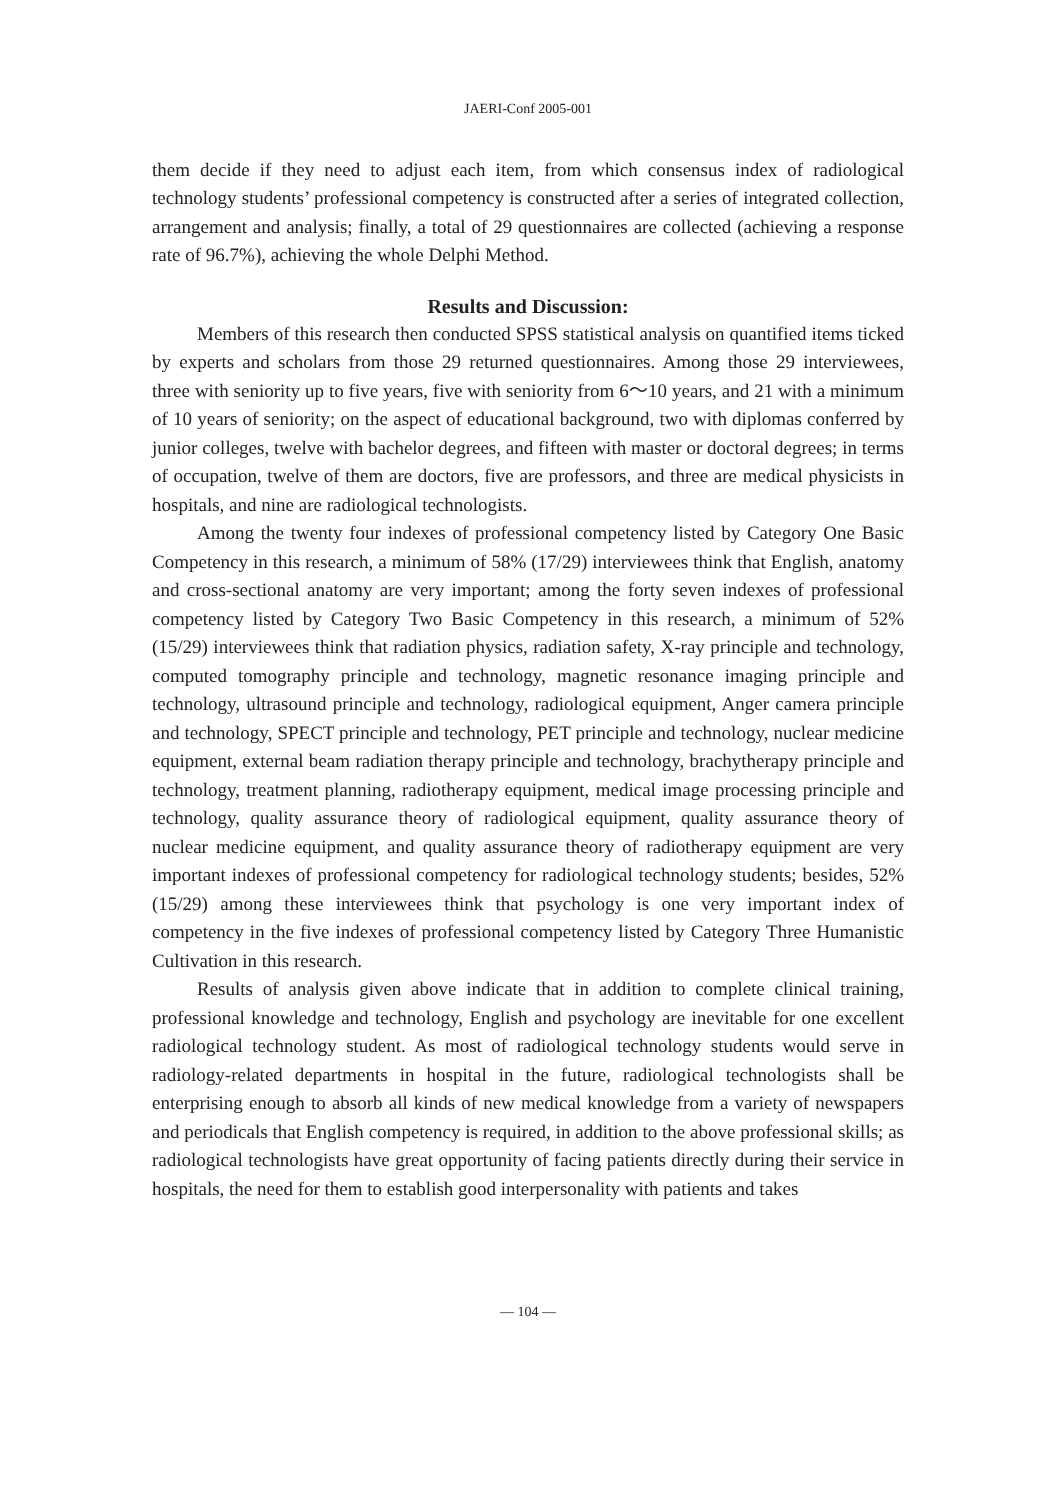JAERI-Conf 2005-001
them decide if they need to adjust each item, from which consensus index of radiological technology students’ professional competency is constructed after a series of integrated collection, arrangement and analysis; finally, a total of 29 questionnaires are collected (achieving a response rate of 96.7%), achieving the whole Delphi Method.
Results and Discussion:
Members of this research then conducted SPSS statistical analysis on quantified items ticked by experts and scholars from those 29 returned questionnaires. Among those 29 interviewees, three with seniority up to five years, five with seniority from 6～10 years, and 21 with a minimum of 10 years of seniority; on the aspect of educational background, two with diplomas conferred by junior colleges, twelve with bachelor degrees, and fifteen with master or doctoral degrees; in terms of occupation, twelve of them are doctors, five are professors, and three are medical physicists in hospitals, and nine are radiological technologists.
Among the twenty four indexes of professional competency listed by Category One Basic Competency in this research, a minimum of 58% (17/29) interviewees think that English, anatomy and cross-sectional anatomy are very important; among the forty seven indexes of professional competency listed by Category Two Basic Competency in this research, a minimum of 52% (15/29) interviewees think that radiation physics, radiation safety, X-ray principle and technology, computed tomography principle and technology, magnetic resonance imaging principle and technology, ultrasound principle and technology, radiological equipment, Anger camera principle and technology, SPECT principle and technology, PET principle and technology, nuclear medicine equipment, external beam radiation therapy principle and technology, brachytherapy principle and technology, treatment planning, radiotherapy equipment, medical image processing principle and technology, quality assurance theory of radiological equipment, quality assurance theory of nuclear medicine equipment, and quality assurance theory of radiotherapy equipment are very important indexes of professional competency for radiological technology students; besides, 52% (15/29) among these interviewees think that psychology is one very important index of competency in the five indexes of professional competency listed by Category Three Humanistic Cultivation in this research.
Results of analysis given above indicate that in addition to complete clinical training, professional knowledge and technology, English and psychology are inevitable for one excellent radiological technology student. As most of radiological technology students would serve in radiology-related departments in hospital in the future, radiological technologists shall be enterprising enough to absorb all kinds of new medical knowledge from a variety of newspapers and periodicals that English competency is required, in addition to the above professional skills; as radiological technologists have great opportunity of facing patients directly during their service in hospitals, the need for them to establish good interpersonality with patients and takes
— 104 —